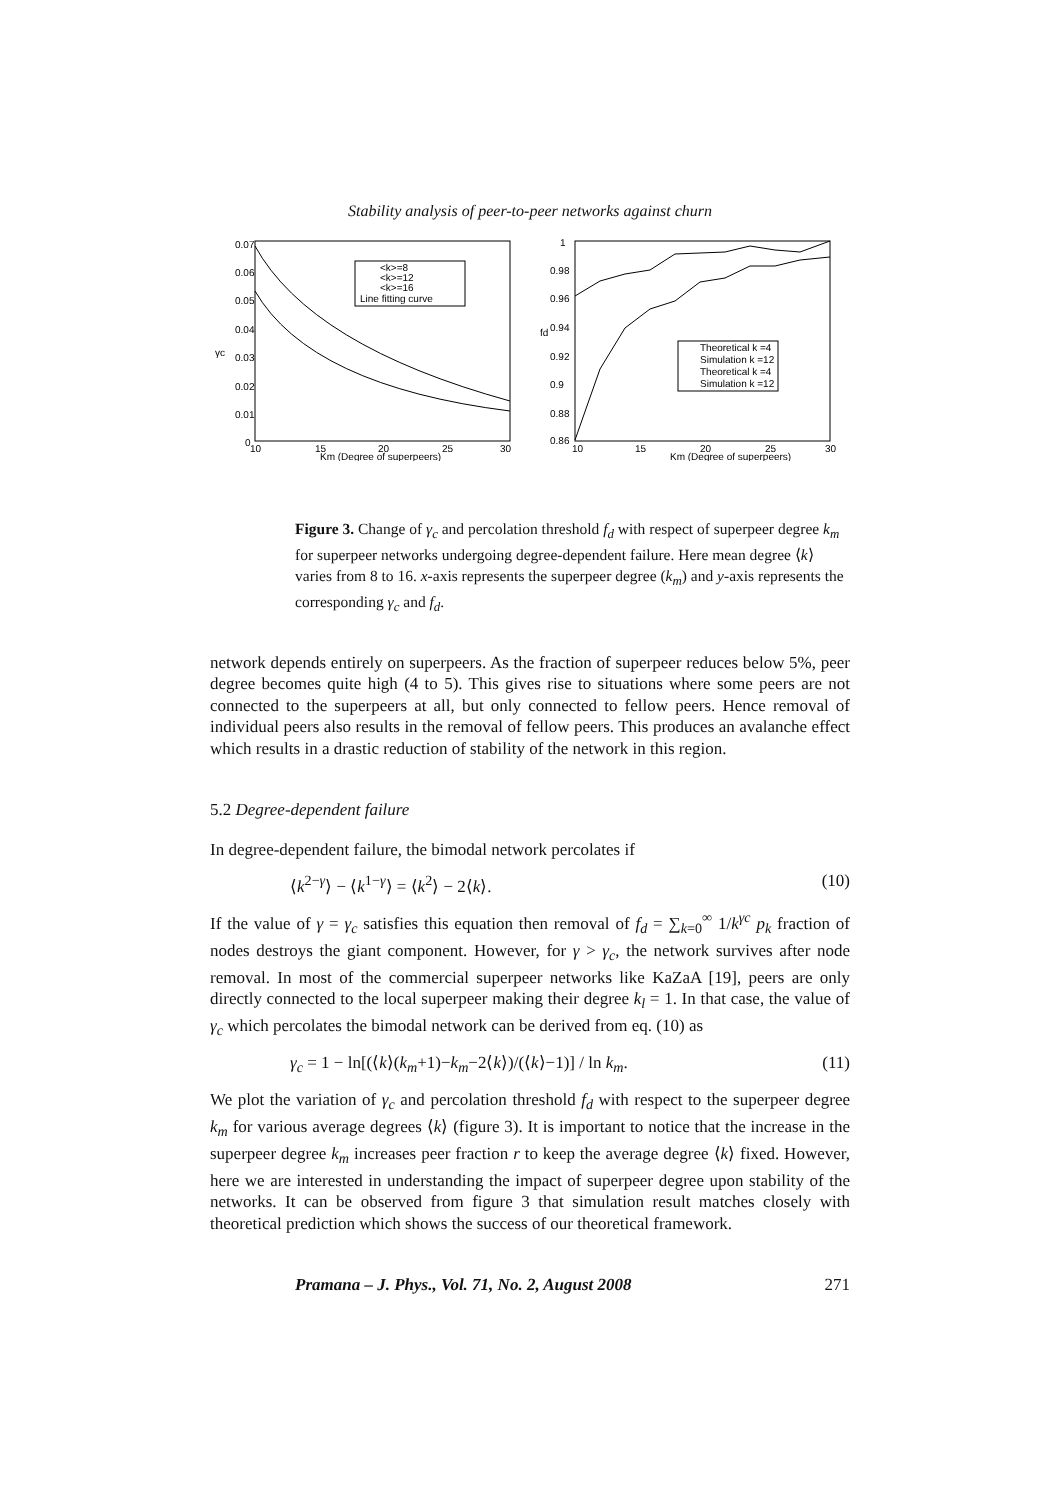Stability analysis of peer-to-peer networks against churn
0.07
0.06
0.05
0.04
0.03
0.02
0.01
0
10
15
20
25
30
Km (Degree of superpeers)
γc
<k>=8
<k>=12
<k>=16
Line fitting curve
1
0.98
0.96
0.94
0.92
0.9
0.88
0.86
10
15
20
25
30
Km (Degree of superpeers)
fd
Theoretical k =4
Simulation k =12
Theoretical k =4
Simulation k =12
Figure 3. Change of γ<sub>c</sub> and percolation threshold f<sub>d</sub> with respect of superpeer degree k<sub>m</sub> for superpeer networks undergoing degree-dependent failure. Here mean degree ⟨k⟩ varies from 8 to 16. x-axis represents the superpeer degree (k<sub>m</sub>) and y-axis represents the corresponding γ<sub>c</sub> and f<sub>d</sub>.
network depends entirely on superpeers. As the fraction of superpeer reduces below 5%, peer degree becomes quite high (4 to 5). This gives rise to situations where some peers are not connected to the superpeers at all, but only connected to fellow peers. Hence removal of individual peers also results in the removal of fellow peers. This produces an avalanche effect which results in a drastic reduction of stability of the network in this region.
5.2 Degree-dependent failure
In degree-dependent failure, the bimodal network percolates if
⟨k<sup>2−γ</sup>⟩ − ⟨k<sup>1−γ</sup>⟩ = ⟨k<sup>2</sup>⟩ − 2⟨k⟩. (10)
If the value of γ = γ<sub>c</sub> satisfies this equation then removal of f<sub>d</sub> = ∑<sub>k=0</sub><sup>∞</sup> 1/k<sup>γc</sup> p<sub>k</sub> fraction of nodes destroys the giant component. However, for γ > γ<sub>c</sub>, the network survives after node removal. In most of the commercial superpeer networks like KaZaA [19], peers are only directly connected to the local superpeer making their degree k<sub>l</sub> = 1. In that case, the value of γ<sub>c</sub> which percolates the bimodal network can be derived from eq. (10) as
γ<sub>c</sub> = 1 − ln[(⟨k⟩(k<sub>m</sub>+1)−k<sub>m</sub>−2⟨k⟩)/(⟨k⟩−1)] / ln k<sub>m</sub>. (11)
We plot the variation of γ<sub>c</sub> and percolation threshold f<sub>d</sub> with respect to the superpeer degree k<sub>m</sub> for various average degrees ⟨k⟩ (figure 3). It is important to notice that the increase in the superpeer degree k<sub>m</sub> increases peer fraction r to keep the average degree ⟨k⟩ fixed. However, here we are interested in understanding the impact of superpeer degree upon stability of the networks. It can be observed from figure 3 that simulation result matches closely with theoretical prediction which shows the success of our theoretical framework.
Pramana – J. Phys., Vol. 71, No. 2, August 2008 271